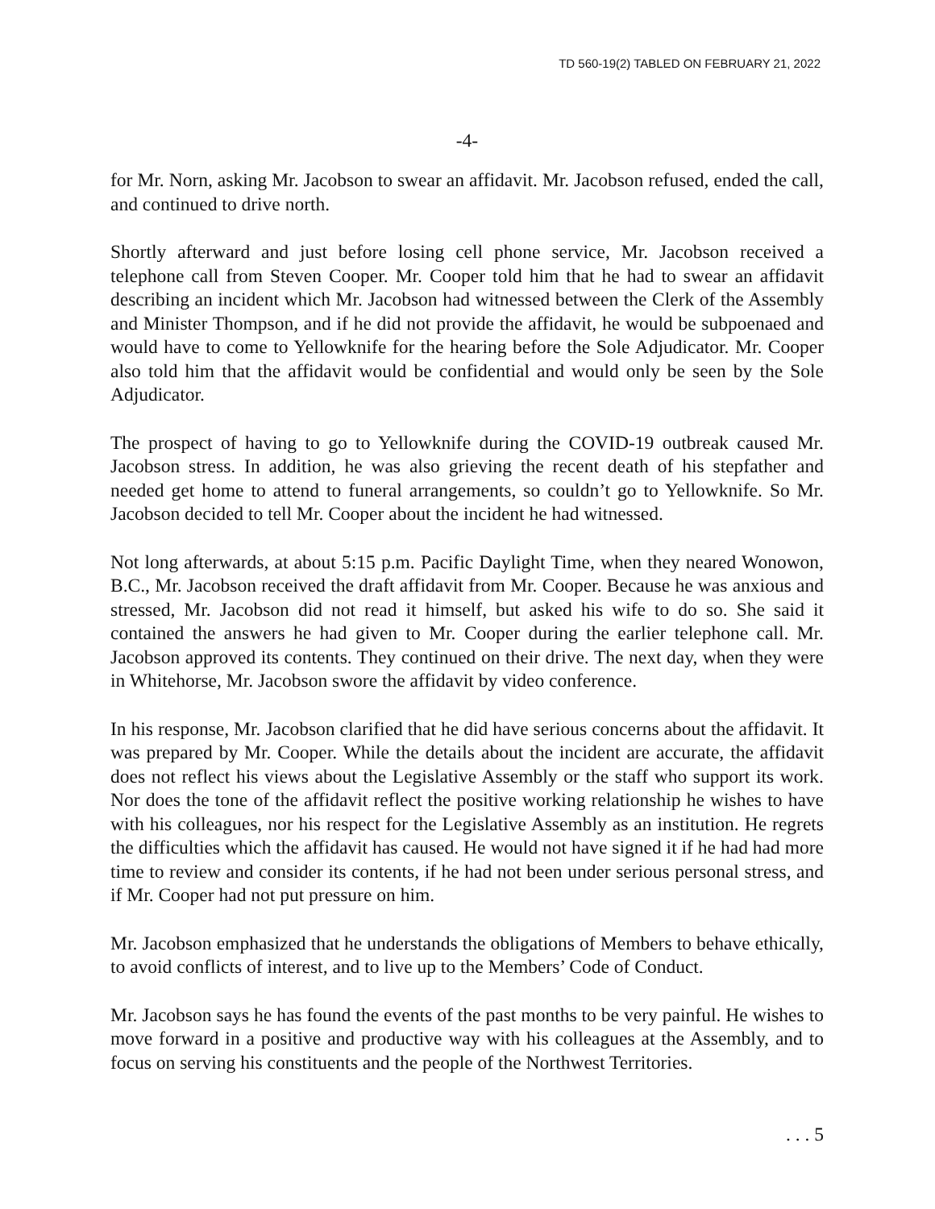TD 560-19(2) TABLED ON FEBRUARY 21, 2022
-4-
for Mr. Norn, asking Mr. Jacobson to swear an affidavit. Mr. Jacobson refused, ended the call, and continued to drive north.
Shortly afterward and just before losing cell phone service, Mr. Jacobson received a telephone call from Steven Cooper. Mr. Cooper told him that he had to swear an affidavit describing an incident which Mr. Jacobson had witnessed between the Clerk of the Assembly and Minister Thompson, and if he did not provide the affidavit, he would be subpoenaed and would have to come to Yellowknife for the hearing before the Sole Adjudicator. Mr. Cooper also told him that the affidavit would be confidential and would only be seen by the Sole Adjudicator.
The prospect of having to go to Yellowknife during the COVID-19 outbreak caused Mr. Jacobson stress. In addition, he was also grieving the recent death of his stepfather and needed get home to attend to funeral arrangements, so couldn’t go to Yellowknife. So Mr. Jacobson decided to tell Mr. Cooper about the incident he had witnessed.
Not long afterwards, at about 5:15 p.m. Pacific Daylight Time, when they neared Wonowon, B.C., Mr. Jacobson received the draft affidavit from Mr. Cooper. Because he was anxious and stressed, Mr. Jacobson did not read it himself, but asked his wife to do so. She said it contained the answers he had given to Mr. Cooper during the earlier telephone call. Mr. Jacobson approved its contents. They continued on their drive. The next day, when they were in Whitehorse, Mr. Jacobson swore the affidavit by video conference.
In his response, Mr. Jacobson clarified that he did have serious concerns about the affidavit. It was prepared by Mr. Cooper. While the details about the incident are accurate, the affidavit does not reflect his views about the Legislative Assembly or the staff who support its work. Nor does the tone of the affidavit reflect the positive working relationship he wishes to have with his colleagues, nor his respect for the Legislative Assembly as an institution. He regrets the difficulties which the affidavit has caused. He would not have signed it if he had had more time to review and consider its contents, if he had not been under serious personal stress, and if Mr. Cooper had not put pressure on him.
Mr. Jacobson emphasized that he understands the obligations of Members to behave ethically, to avoid conflicts of interest, and to live up to the Members’ Code of Conduct.
Mr. Jacobson says he has found the events of the past months to be very painful. He wishes to move forward in a positive and productive way with his colleagues at the Assembly, and to focus on serving his constituents and the people of the Northwest Territories.
. . . 5